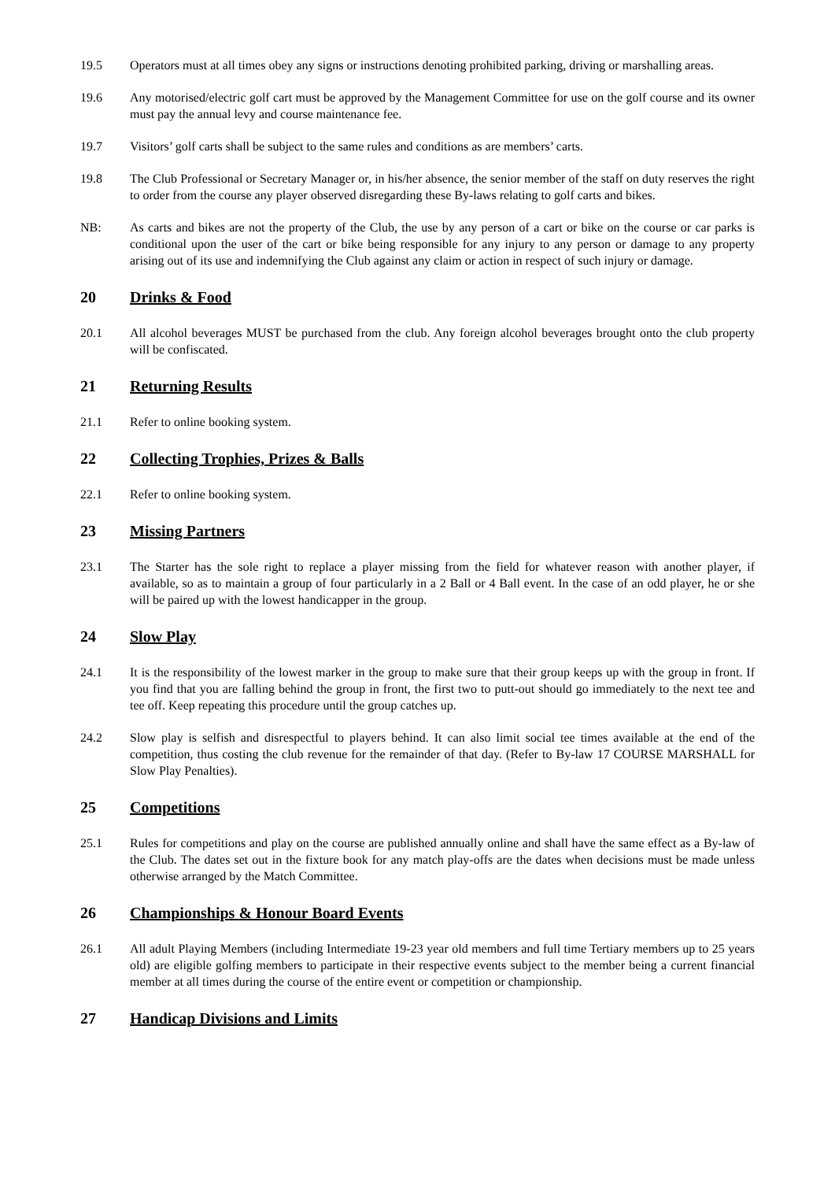19.5 Operators must at all times obey any signs or instructions denoting prohibited parking, driving or marshalling areas.
19.6 Any motorised/electric golf cart must be approved by the Management Committee for use on the golf course and its owner must pay the annual levy and course maintenance fee.
19.7 Visitors’ golf carts shall be subject to the same rules and conditions as are members’ carts.
19.8 The Club Professional or Secretary Manager or, in his/her absence, the senior member of the staff on duty reserves the right to order from the course any player observed disregarding these By-laws relating to golf carts and bikes.
NB: As carts and bikes are not the property of the Club, the use by any person of a cart or bike on the course or car parks is conditional upon the user of the cart or bike being responsible for any injury to any person or damage to any property arising out of its use and indemnifying the Club against any claim or action in respect of such injury or damage.
20 Drinks & Food
20.1 All alcohol beverages MUST be purchased from the club. Any foreign alcohol beverages brought onto the club property will be confiscated.
21 Returning Results
21.1 Refer to online booking system.
22 Collecting Trophies, Prizes & Balls
22.1 Refer to online booking system.
23 Missing Partners
23.1 The Starter has the sole right to replace a player missing from the field for whatever reason with another player, if available, so as to maintain a group of four particularly in a 2 Ball or 4 Ball event. In the case of an odd player, he or she will be paired up with the lowest handicapper in the group.
24 Slow Play
24.1 It is the responsibility of the lowest marker in the group to make sure that their group keeps up with the group in front. If you find that you are falling behind the group in front, the first two to putt-out should go immediately to the next tee and tee off. Keep repeating this procedure until the group catches up.
24.2 Slow play is selfish and disrespectful to players behind. It can also limit social tee times available at the end of the competition, thus costing the club revenue for the remainder of that day. (Refer to By-law 17 COURSE MARSHALL for Slow Play Penalties).
25 Competitions
25.1 Rules for competitions and play on the course are published annually online and shall have the same effect as a By-law of the Club. The dates set out in the fixture book for any match play-offs are the dates when decisions must be made unless otherwise arranged by the Match Committee.
26 Championships & Honour Board Events
26.1 All adult Playing Members (including Intermediate 19-23 year old members and full time Tertiary members up to 25 years old) are eligible golfing members to participate in their respective events subject to the member being a current financial member at all times during the course of the entire event or competition or championship.
27 Handicap Divisions and Limits